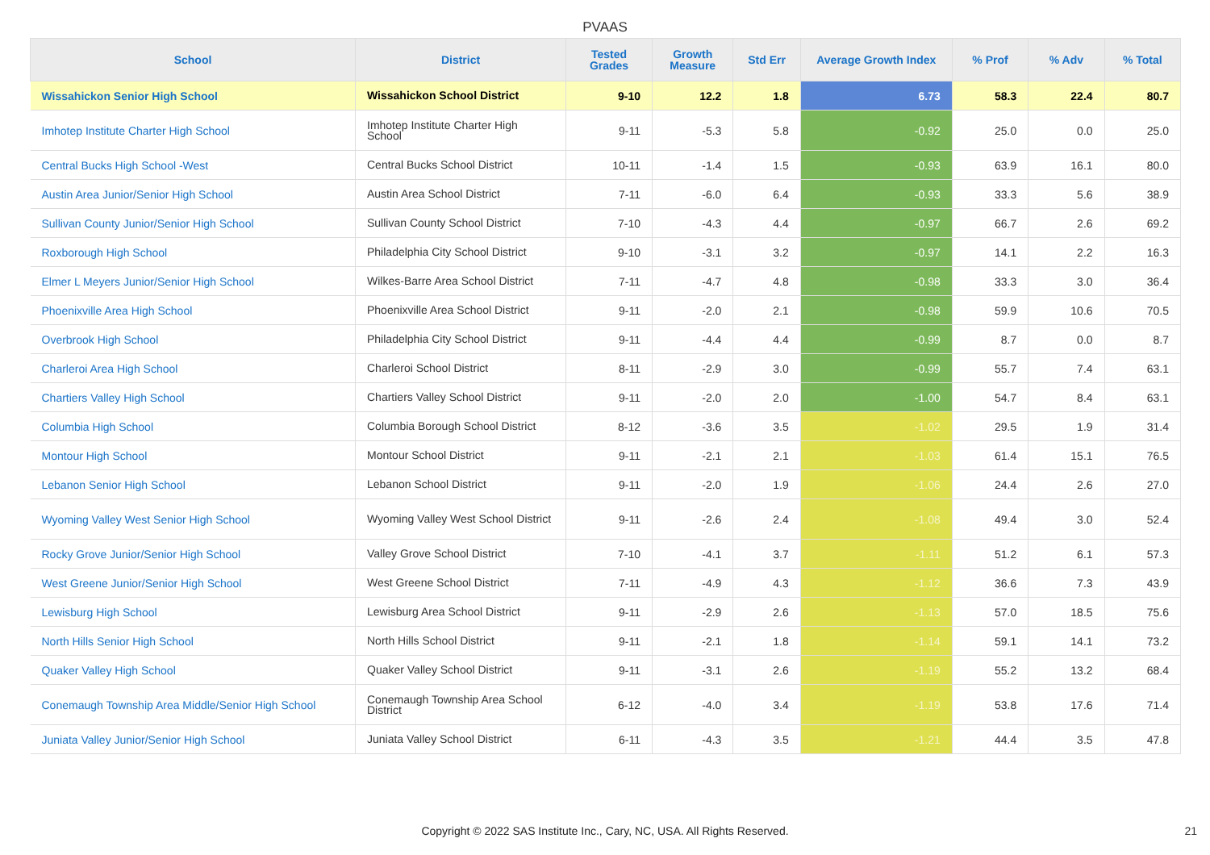PVAAS
| School | District | Tested Grades | Growth Measure | Std Err | Average Growth Index | % Prof | % Adv | % Total |
| --- | --- | --- | --- | --- | --- | --- | --- | --- |
| Wissahickon Senior High School | Wissahickon School District | 9-10 | 12.2 | 1.8 | 6.73 | 58.3 | 22.4 | 80.7 |
| Imhotep Institute Charter High School | Imhotep Institute Charter High School | 9-11 | -5.3 | 5.8 | -0.92 | 25.0 | 0.0 | 25.0 |
| Central Bucks High School -West | Central Bucks School District | 10-11 | -1.4 | 1.5 | -0.93 | 63.9 | 16.1 | 80.0 |
| Austin Area Junior/Senior High School | Austin Area School District | 7-11 | -6.0 | 6.4 | -0.93 | 33.3 | 5.6 | 38.9 |
| Sullivan County Junior/Senior High School | Sullivan County School District | 7-10 | -4.3 | 4.4 | -0.97 | 66.7 | 2.6 | 69.2 |
| Roxborough High School | Philadelphia City School District | 9-10 | -3.1 | 3.2 | -0.97 | 14.1 | 2.2 | 16.3 |
| Elmer L Meyers Junior/Senior High School | Wilkes-Barre Area School District | 7-11 | -4.7 | 4.8 | -0.98 | 33.3 | 3.0 | 36.4 |
| Phoenixville Area High School | Phoenixville Area School District | 9-11 | -2.0 | 2.1 | -0.98 | 59.9 | 10.6 | 70.5 |
| Overbrook High School | Philadelphia City School District | 9-11 | -4.4 | 4.4 | -0.99 | 8.7 | 0.0 | 8.7 |
| Charleroi Area High School | Charleroi School District | 8-11 | -2.9 | 3.0 | -0.99 | 55.7 | 7.4 | 63.1 |
| Chartiers Valley High School | Chartiers Valley School District | 9-11 | -2.0 | 2.0 | -1.00 | 54.7 | 8.4 | 63.1 |
| Columbia High School | Columbia Borough School District | 8-12 | -3.6 | 3.5 | -1.02 | 29.5 | 1.9 | 31.4 |
| Montour High School | Montour School District | 9-11 | -2.1 | 2.1 | -1.03 | 61.4 | 15.1 | 76.5 |
| Lebanon Senior High School | Lebanon School District | 9-11 | -2.0 | 1.9 | -1.06 | 24.4 | 2.6 | 27.0 |
| Wyoming Valley West Senior High School | Wyoming Valley West School District | 9-11 | -2.6 | 2.4 | -1.08 | 49.4 | 3.0 | 52.4 |
| Rocky Grove Junior/Senior High School | Valley Grove School District | 7-10 | -4.1 | 3.7 | -1.11 | 51.2 | 6.1 | 57.3 |
| West Greene Junior/Senior High School | West Greene School District | 7-11 | -4.9 | 4.3 | -1.12 | 36.6 | 7.3 | 43.9 |
| Lewisburg High School | Lewisburg Area School District | 9-11 | -2.9 | 2.6 | -1.13 | 57.0 | 18.5 | 75.6 |
| North Hills Senior High School | North Hills School District | 9-11 | -2.1 | 1.8 | -1.14 | 59.1 | 14.1 | 73.2 |
| Quaker Valley High School | Quaker Valley School District | 9-11 | -3.1 | 2.6 | -1.19 | 55.2 | 13.2 | 68.4 |
| Conemaugh Township Area Middle/Senior High School | Conemaugh Township Area School District | 6-12 | -4.0 | 3.4 | -1.19 | 53.8 | 17.6 | 71.4 |
| Juniata Valley Junior/Senior High School | Juniata Valley School District | 6-11 | -4.3 | 3.5 | -1.21 | 44.4 | 3.5 | 47.8 |
Copyright © 2022 SAS Institute Inc., Cary, NC, USA. All Rights Reserved. 21